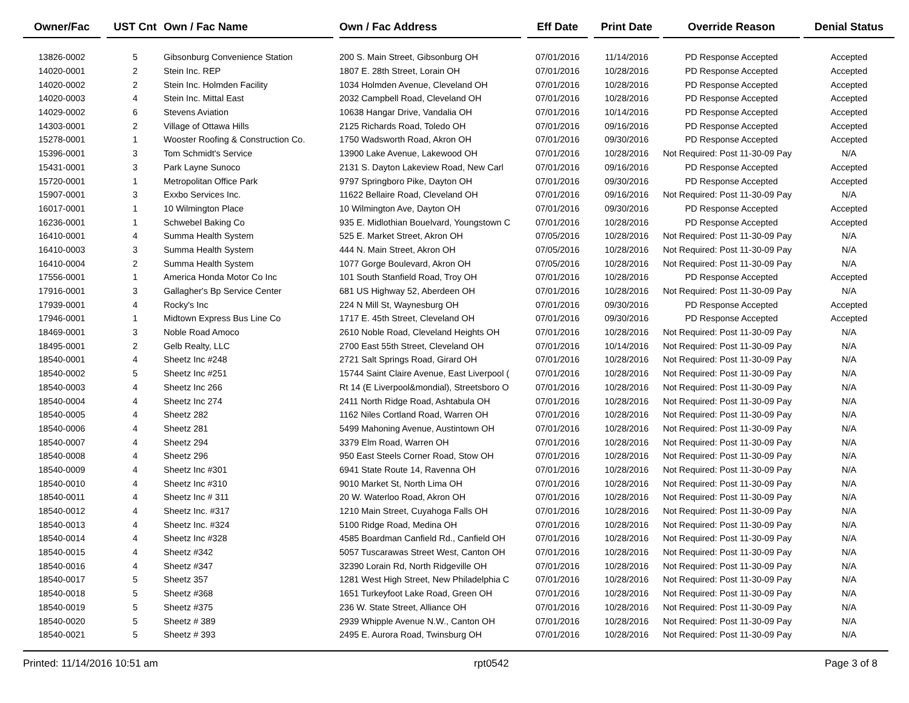| Owner/Fac | | UST Cnt | Own / Fac Name | | Own / Fac Address | | Eff Date | | Print Date | | Override Reason | | Denial Status |
| --- | --- | --- | --- | --- | --- | --- | --- | --- | --- | --- | --- | --- | --- |
| 13826-0002 | | 5 | Gibsonburg Convenience Station | | 200 S. Main Street, Gibsonburg OH | | 07/01/2016 | | 11/14/2016 | | PD Response Accepted | | Accepted |
| 14020-0001 | | 2 | Stein Inc. REP | | 1807 E. 28th Street, Lorain OH | | 07/01/2016 | | 10/28/2016 | | PD Response Accepted | | Accepted |
| 14020-0002 | | 2 | Stein Inc. Holmden Facility | | 1034 Holmden Avenue, Cleveland OH | | 07/01/2016 | | 10/28/2016 | | PD Response Accepted | | Accepted |
| 14020-0003 | | 4 | Stein Inc. Mittal East | | 2032 Campbell Road, Cleveland OH | | 07/01/2016 | | 10/28/2016 | | PD Response Accepted | | Accepted |
| 14029-0002 | | 6 | Stevens Aviation | | 10638 Hangar Drive, Vandalia OH | | 07/01/2016 | | 10/14/2016 | | PD Response Accepted | | Accepted |
| 14303-0001 | | 2 | Village of Ottawa Hills | | 2125 Richards Road, Toledo OH | | 07/01/2016 | | 09/16/2016 | | PD Response Accepted | | Accepted |
| 15278-0001 | | 1 | Wooster Roofing & Construction Co. | | 1750 Wadsworth Road, Akron OH | | 07/01/2016 | | 09/30/2016 | | PD Response Accepted | | Accepted |
| 15396-0001 | | 3 | Tom Schmidt's Service | | 13900 Lake Avenue, Lakewood OH | | 07/01/2016 | | 10/28/2016 | | Not Required: Post 11-30-09 Pay | | N/A |
| 15431-0001 | | 3 | Park Layne Sunoco | | 2131 S. Dayton Lakeview Road, New Carl | | 07/01/2016 | | 09/16/2016 | | PD Response Accepted | | Accepted |
| 15720-0001 | | 1 | Metropolitan Office Park | | 9797 Springboro Pike, Dayton OH | | 07/01/2016 | | 09/30/2016 | | PD Response Accepted | | Accepted |
| 15907-0001 | | 3 | Exxbo Services Inc. | | 11622 Bellaire Road, Cleveland OH | | 07/01/2016 | | 09/16/2016 | | Not Required: Post 11-30-09 Pay | | N/A |
| 16017-0001 | | 1 | 10 Wilmington Place | | 10 Wilmington Ave, Dayton OH | | 07/01/2016 | | 09/30/2016 | | PD Response Accepted | | Accepted |
| 16236-0001 | | 1 | Schwebel Baking Co | | 935 E. Midlothian Bouelvard, Youngstown C | | 07/01/2016 | | 10/28/2016 | | PD Response Accepted | | Accepted |
| 16410-0001 | | 4 | Summa Health System | | 525 E. Market Street, Akron OH | | 07/05/2016 | | 10/28/2016 | | Not Required: Post 11-30-09 Pay | | N/A |
| 16410-0003 | | 3 | Summa Health System | | 444 N. Main Street, Akron OH | | 07/05/2016 | | 10/28/2016 | | Not Required: Post 11-30-09 Pay | | N/A |
| 16410-0004 | | 2 | Summa Health System | | 1077 Gorge Boulevard, Akron OH | | 07/05/2016 | | 10/28/2016 | | Not Required: Post 11-30-09 Pay | | N/A |
| 17556-0001 | | 1 | America Honda Motor Co Inc | | 101 South Stanfield Road, Troy OH | | 07/01/2016 | | 10/28/2016 | | PD Response Accepted | | Accepted |
| 17916-0001 | | 3 | Gallagher's Bp Service Center | | 681 US Highway 52, Aberdeen OH | | 07/01/2016 | | 10/28/2016 | | Not Required: Post 11-30-09 Pay | | N/A |
| 17939-0001 | | 4 | Rocky's Inc | | 224 N Mill St, Waynesburg OH | | 07/01/2016 | | 09/30/2016 | | PD Response Accepted | | Accepted |
| 17946-0001 | | 1 | Midtown Express Bus Line Co | | 1717 E. 45th Street, Cleveland OH | | 07/01/2016 | | 09/30/2016 | | PD Response Accepted | | Accepted |
| 18469-0001 | | 3 | Noble Road Amoco | | 2610 Noble Road, Cleveland Heights OH | | 07/01/2016 | | 10/28/2016 | | Not Required: Post 11-30-09 Pay | | N/A |
| 18495-0001 | | 2 | Gelb Realty, LLC | | 2700 East 55th Street, Cleveland OH | | 07/01/2016 | | 10/14/2016 | | Not Required: Post 11-30-09 Pay | | N/A |
| 18540-0001 | | 4 | Sheetz Inc #248 | | 2721 Salt Springs Road, Girard OH | | 07/01/2016 | | 10/28/2016 | | Not Required: Post 11-30-09 Pay | | N/A |
| 18540-0002 | | 5 | Sheetz Inc #251 | | 15744 Saint Claire Avenue, East Liverpool ( | | 07/01/2016 | | 10/28/2016 | | Not Required: Post 11-30-09 Pay | | N/A |
| 18540-0003 | | 4 | Sheetz Inc 266 | | Rt 14 (E Liverpool&mondial), Streetsboro O | | 07/01/2016 | | 10/28/2016 | | Not Required: Post 11-30-09 Pay | | N/A |
| 18540-0004 | | 4 | Sheetz Inc 274 | | 2411 North Ridge Road, Ashtabula OH | | 07/01/2016 | | 10/28/2016 | | Not Required: Post 11-30-09 Pay | | N/A |
| 18540-0005 | | 4 | Sheetz 282 | | 1162 Niles Cortland Road, Warren OH | | 07/01/2016 | | 10/28/2016 | | Not Required: Post 11-30-09 Pay | | N/A |
| 18540-0006 | | 4 | Sheetz 281 | | 5499 Mahoning Avenue, Austintown OH | | 07/01/2016 | | 10/28/2016 | | Not Required: Post 11-30-09 Pay | | N/A |
| 18540-0007 | | 4 | Sheetz 294 | | 3379 Elm Road, Warren OH | | 07/01/2016 | | 10/28/2016 | | Not Required: Post 11-30-09 Pay | | N/A |
| 18540-0008 | | 4 | Sheetz 296 | | 950 East Steels Corner Road, Stow OH | | 07/01/2016 | | 10/28/2016 | | Not Required: Post 11-30-09 Pay | | N/A |
| 18540-0009 | | 4 | Sheetz Inc #301 | | 6941 State Route 14, Ravenna OH | | 07/01/2016 | | 10/28/2016 | | Not Required: Post 11-30-09 Pay | | N/A |
| 18540-0010 | | 4 | Sheetz Inc #310 | | 9010 Market St, North Lima OH | | 07/01/2016 | | 10/28/2016 | | Not Required: Post 11-30-09 Pay | | N/A |
| 18540-0011 | | 4 | Sheetz Inc # 311 | | 20 W. Waterloo Road, Akron OH | | 07/01/2016 | | 10/28/2016 | | Not Required: Post 11-30-09 Pay | | N/A |
| 18540-0012 | | 4 | Sheetz Inc. #317 | | 1210 Main Street, Cuyahoga Falls OH | | 07/01/2016 | | 10/28/2016 | | Not Required: Post 11-30-09 Pay | | N/A |
| 18540-0013 | | 4 | Sheetz Inc. #324 | | 5100 Ridge Road, Medina OH | | 07/01/2016 | | 10/28/2016 | | Not Required: Post 11-30-09 Pay | | N/A |
| 18540-0014 | | 4 | Sheetz Inc #328 | | 4585 Boardman Canfield Rd., Canfield OH | | 07/01/2016 | | 10/28/2016 | | Not Required: Post 11-30-09 Pay | | N/A |
| 18540-0015 | | 4 | Sheetz #342 | | 5057 Tuscarawas Street West, Canton OH | | 07/01/2016 | | 10/28/2016 | | Not Required: Post 11-30-09 Pay | | N/A |
| 18540-0016 | | 4 | Sheetz #347 | | 32390 Lorain Rd, North Ridgeville OH | | 07/01/2016 | | 10/28/2016 | | Not Required: Post 11-30-09 Pay | | N/A |
| 18540-0017 | | 5 | Sheetz 357 | | 1281 West High Street, New Philadelphia C | | 07/01/2016 | | 10/28/2016 | | Not Required: Post 11-30-09 Pay | | N/A |
| 18540-0018 | | 5 | Sheetz #368 | | 1651 Turkeyfoot Lake Road, Green OH | | 07/01/2016 | | 10/28/2016 | | Not Required: Post 11-30-09 Pay | | N/A |
| 18540-0019 | | 5 | Sheetz #375 | | 236 W. State Street, Alliance OH | | 07/01/2016 | | 10/28/2016 | | Not Required: Post 11-30-09 Pay | | N/A |
| 18540-0020 | | 5 | Sheetz # 389 | | 2939 Whipple Avenue N.W., Canton OH | | 07/01/2016 | | 10/28/2016 | | Not Required: Post 11-30-09 Pay | | N/A |
| 18540-0021 | | 5 | Sheetz # 393 | | 2495 E. Aurora Road, Twinsburg OH | | 07/01/2016 | | 10/28/2016 | | Not Required: Post 11-30-09 Pay | | N/A |
Printed: 11/14/2016 10:51 am rpt0542 Page 3 of 8